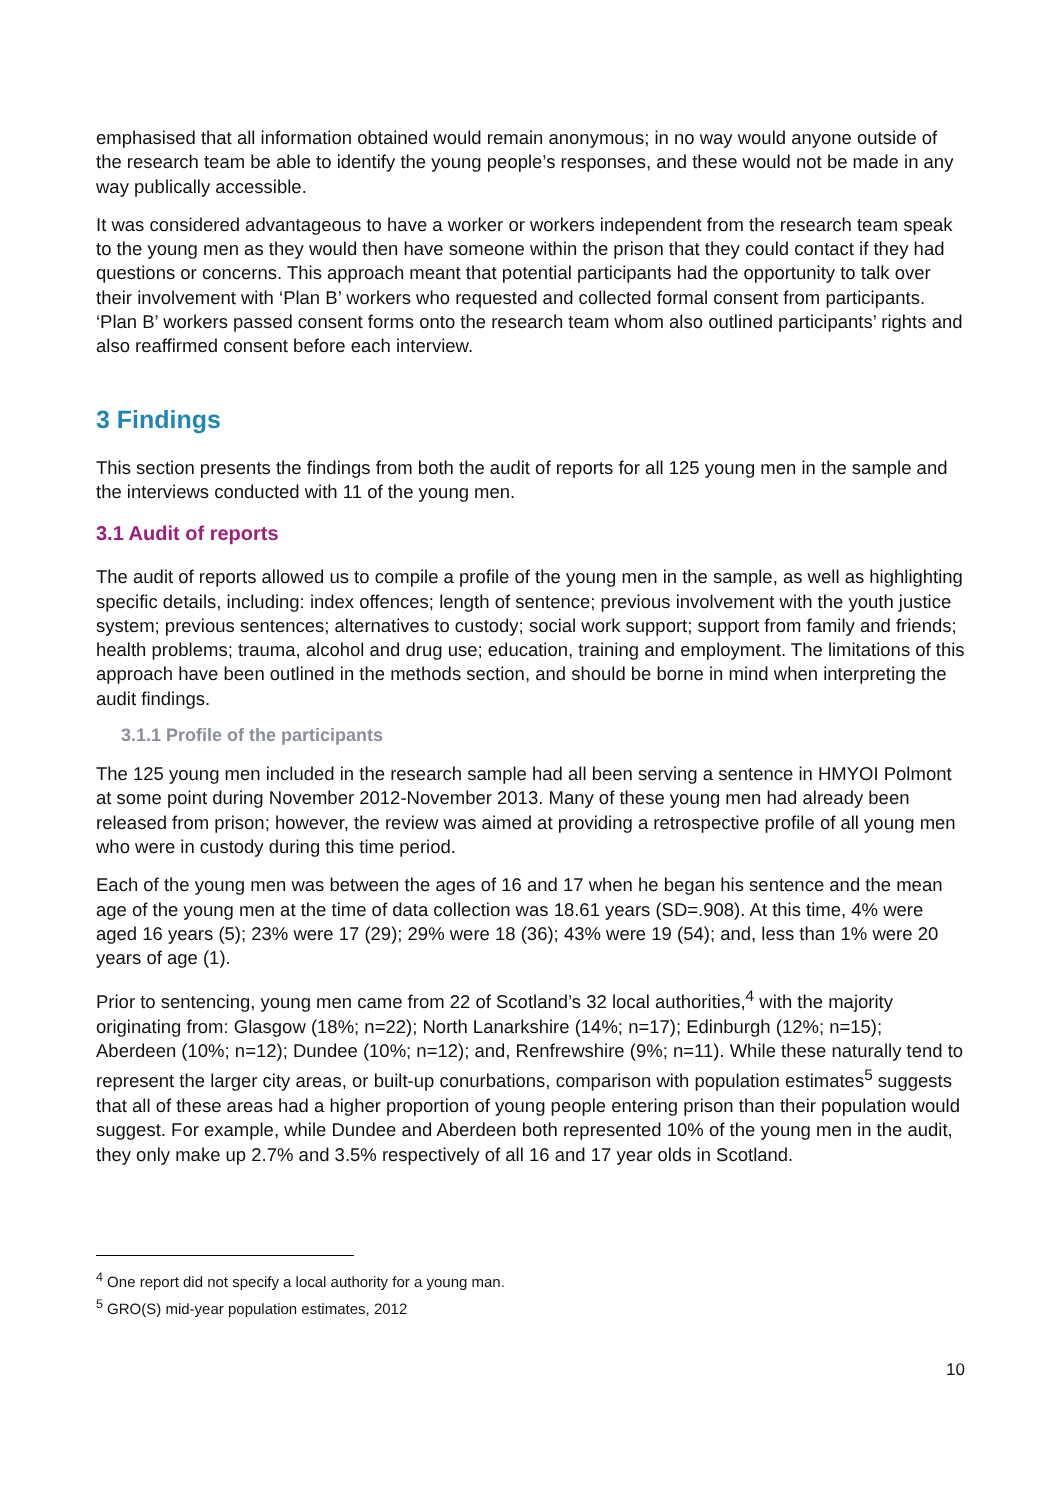emphasised that all information obtained would remain anonymous; in no way would anyone outside of the research team be able to identify the young people’s responses, and these would not be made in any way publically accessible.
It was considered advantageous to have a worker or workers independent from the research team speak to the young men as they would then have someone within the prison that they could contact if they had questions or concerns. This approach meant that potential participants had the opportunity to talk over their involvement with ‘Plan B’ workers who requested and collected formal consent from participants. ‘Plan B’ workers passed consent forms onto the research team whom also outlined participants’ rights and also reaffirmed consent before each interview.
3 Findings
This section presents the findings from both the audit of reports for all 125 young men in the sample and the interviews conducted with 11 of the young men.
3.1 Audit of reports
The audit of reports allowed us to compile a profile of the young men in the sample, as well as highlighting specific details, including: index offences; length of sentence; previous involvement with the youth justice system; previous sentences; alternatives to custody; social work support; support from family and friends; health problems; trauma, alcohol and drug use; education, training and employment. The limitations of this approach have been outlined in the methods section, and should be borne in mind when interpreting the audit findings.
3.1.1 Profile of the participants
The 125 young men included in the research sample had all been serving a sentence in HMYOI Polmont at some point during November 2012-November 2013. Many of these young men had already been released from prison; however, the review was aimed at providing a retrospective profile of all young men who were in custody during this time period.
Each of the young men was between the ages of 16 and 17 when he began his sentence and the mean age of the young men at the time of data collection was 18.61 years (SD=.908). At this time, 4% were aged 16 years (5); 23% were 17 (29); 29% were 18 (36); 43% were 19 (54); and, less than 1% were 20 years of age (1).
Prior to sentencing, young men came from 22 of Scotland’s 32 local authorities,<sup>4</sup> with the majority originating from: Glasgow (18%; n=22); North Lanarkshire (14%; n=17); Edinburgh (12%; n=15); Aberdeen (10%; n=12); Dundee (10%; n=12); and, Renfrewshire (9%; n=11). While these naturally tend to represent the larger city areas, or built-up conurbations, comparison with population estimates<sup>5</sup> suggests that all of these areas had a higher proportion of young people entering prison than their population would suggest. For example, while Dundee and Aberdeen both represented 10% of the young men in the audit, they only make up 2.7% and 3.5% respectively of all 16 and 17 year olds in Scotland.
<sup>4</sup> One report did not specify a local authority for a young man.
<sup>5</sup> GRO(S) mid-year population estimates, 2012
10